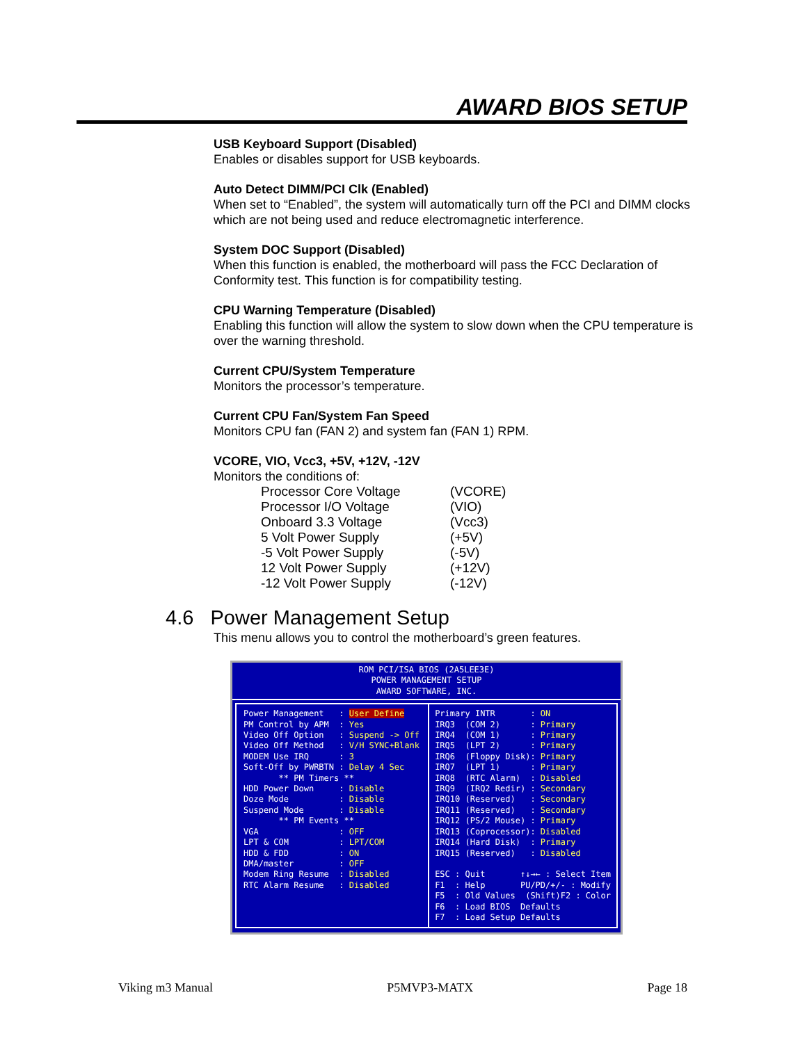AWARD BIOS SETUP
USB Keyboard Support (Disabled)
Enables or disables support for USB keyboards.
Auto Detect DIMM/PCI Clk (Enabled)
When set to “Enabled”, the system will automatically turn off the PCI and DIMM clocks which are not being used and reduce electromagnetic interference.
System DOC Support (Disabled)
When this function is enabled, the motherboard will pass the FCC Declaration of Conformity test. This function is for compatibility testing.
CPU Warning Temperature (Disabled)
Enabling this function will allow the system to slow down when the CPU temperature is over the warning threshold.
Current CPU/System Temperature
Monitors the processor’s temperature.
Current CPU Fan/System Fan Speed
Monitors CPU fan (FAN 2) and system fan (FAN 1) RPM.
VCORE, VIO, Vcc3, +5V, +12V, -12V
Monitors the conditions of:
| Processor Core Voltage | (VCORE) |
| Processor I/O Voltage | (VIO) |
| Onboard 3.3 Voltage | (Vcc3) |
| 5 Volt Power Supply | (+5V) |
| -5 Volt Power Supply | (-5V) |
| 12 Volt Power Supply | (+12V) |
| -12 Volt Power Supply | (-12V) |
4.6 Power Management Setup
This menu allows you to control the motherboard’s green features.
ROM PCI/ISA BIOS (2A5LEE3E)
POWER MANAGEMENT SETUP
AWARD SOFTWARE, INC.
Power Management : User Define PM Control by APM : Yes Video Off Option : Suspend -> Off Video Off Method : V/H SYNC+Blank MODEM Use IRQ : 3 Soft-Off by PWRBTN : Delay 4 Sec ** PM Timers ** HDD Power Down : Disable Doze Mode : Disable Suspend Mode : Disable ** PM Events ** VGA : OFF LPT & COM : LPT/COM HDD & FDD : ON DMA/master : OFF Modem Ring Resume : Disabled RTC Alarm Resume : Disabled
Primary INTR : ON IRQ3 (COM 2) : Primary IRQ4 (COM 1) : Primary IRQ5 (LPT 2) : Primary IRQ6 (Floppy Disk): Primary IRQ7 (LPT 1) : Primary IRQ8 (RTC Alarm) : Disabled IRQ9 (IRQ2 Redir) : Secondary IRQ10 (Reserved) : Secondary IRQ11 (Reserved) : Secondary IRQ12 (PS/2 Mouse) : Primary IRQ13 (Coprocessor): Disabled IRQ14 (Hard Disk) : Primary IRQ15 (Reserved) : Disabled ESC : Quit ↑↓→← : Select Item F1 : Help PU/PD/+/- : Modify F5 : Old Values (Shift)F2 : Color F6 : Load BIOS Defaults F7 : Load Setup Defaults
Viking m3 Manual P5MVP3-MATX Page 18